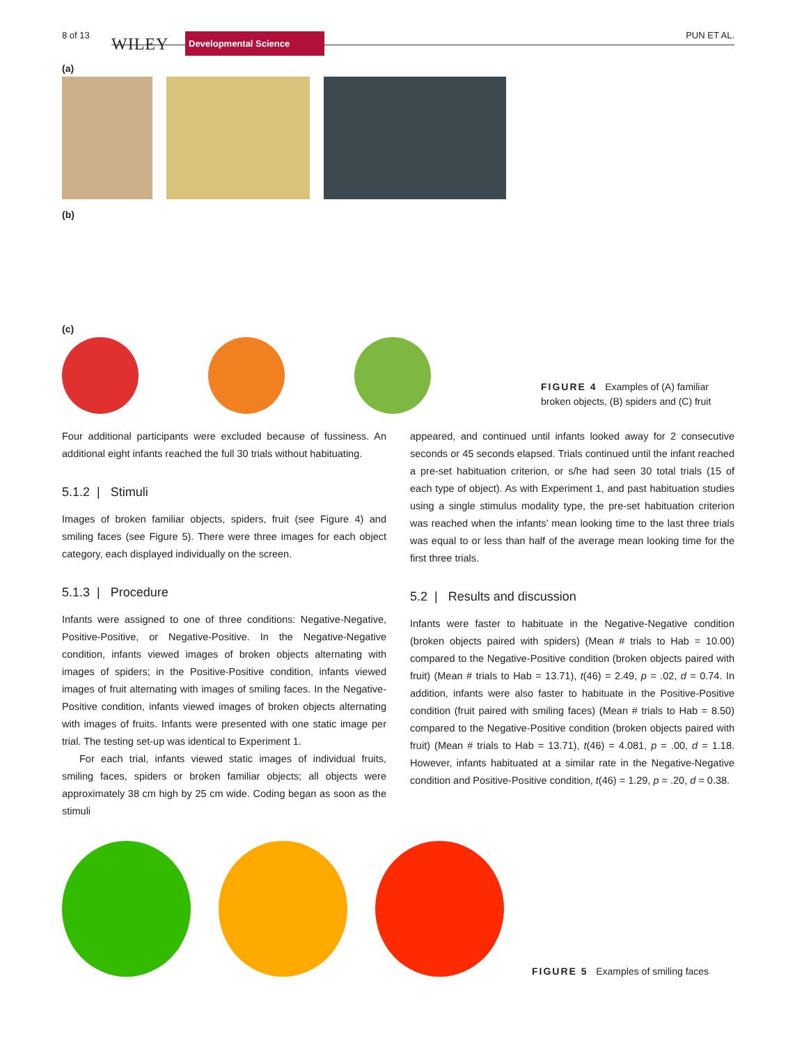8 of 13 WILEY Developmental Science PUN ET AL.
(a)
(b)
(c)
FIGURE 4 Examples of (A) familiar broken objects, (B) spiders and (C) fruit
Four additional participants were excluded because of fussiness. An additional eight infants reached the full 30 trials without habituating.
5.1.2 | Stimuli
Images of broken familiar objects, spiders, fruit (see Figure 4) and smiling faces (see Figure 5). There were three images for each object category, each displayed individually on the screen.
5.1.3 | Procedure
Infants were assigned to one of three conditions: Negative-Negative, Positive-Positive, or Negative-Positive. In the Negative-Negative condition, infants viewed images of broken objects alternating with images of spiders; in the Positive-Positive condition, infants viewed images of fruit alternating with images of smiling faces. In the Negative-Positive condition, infants viewed images of broken objects alternating with images of fruits. Infants were presented with one static image per trial. The testing set-up was identical to Experiment 1.
For each trial, infants viewed static images of individual fruits, smiling faces, spiders or broken familiar objects; all objects were approximately 38 cm high by 25 cm wide. Coding began as soon as the stimuli
appeared, and continued until infants looked away for 2 consecutive seconds or 45 seconds elapsed. Trials continued until the infant reached a pre-set habituation criterion, or s/he had seen 30 total trials (15 of each type of object). As with Experiment 1, and past habituation studies using a single stimulus modality type, the pre-set habituation criterion was reached when the infants’ mean looking time to the last three trials was equal to or less than half of the average mean looking time for the first three trials.
5.2 | Results and discussion
Infants were faster to habituate in the Negative-Negative condition (broken objects paired with spiders) (Mean # trials to Hab = 10.00) compared to the Negative-Positive condition (broken objects paired with fruit) (Mean # trials to Hab = 13.71), t(46) = 2.49, p = .02, d = 0.74. In addition, infants were also faster to habituate in the Positive-Positive condition (fruit paired with smiling faces) (Mean # trials to Hab = 8.50) compared to the Negative-Positive condition (broken objects paired with fruit) (Mean # trials to Hab = 13.71), t(46) = 4.081, p = .00, d = 1.18. However, infants habituated at a similar rate in the Negative-Negative condition and Positive-Positive condition, t(46) = 1.29, p = .20, d = 0.38.
FIGURE 5 Examples of smiling faces